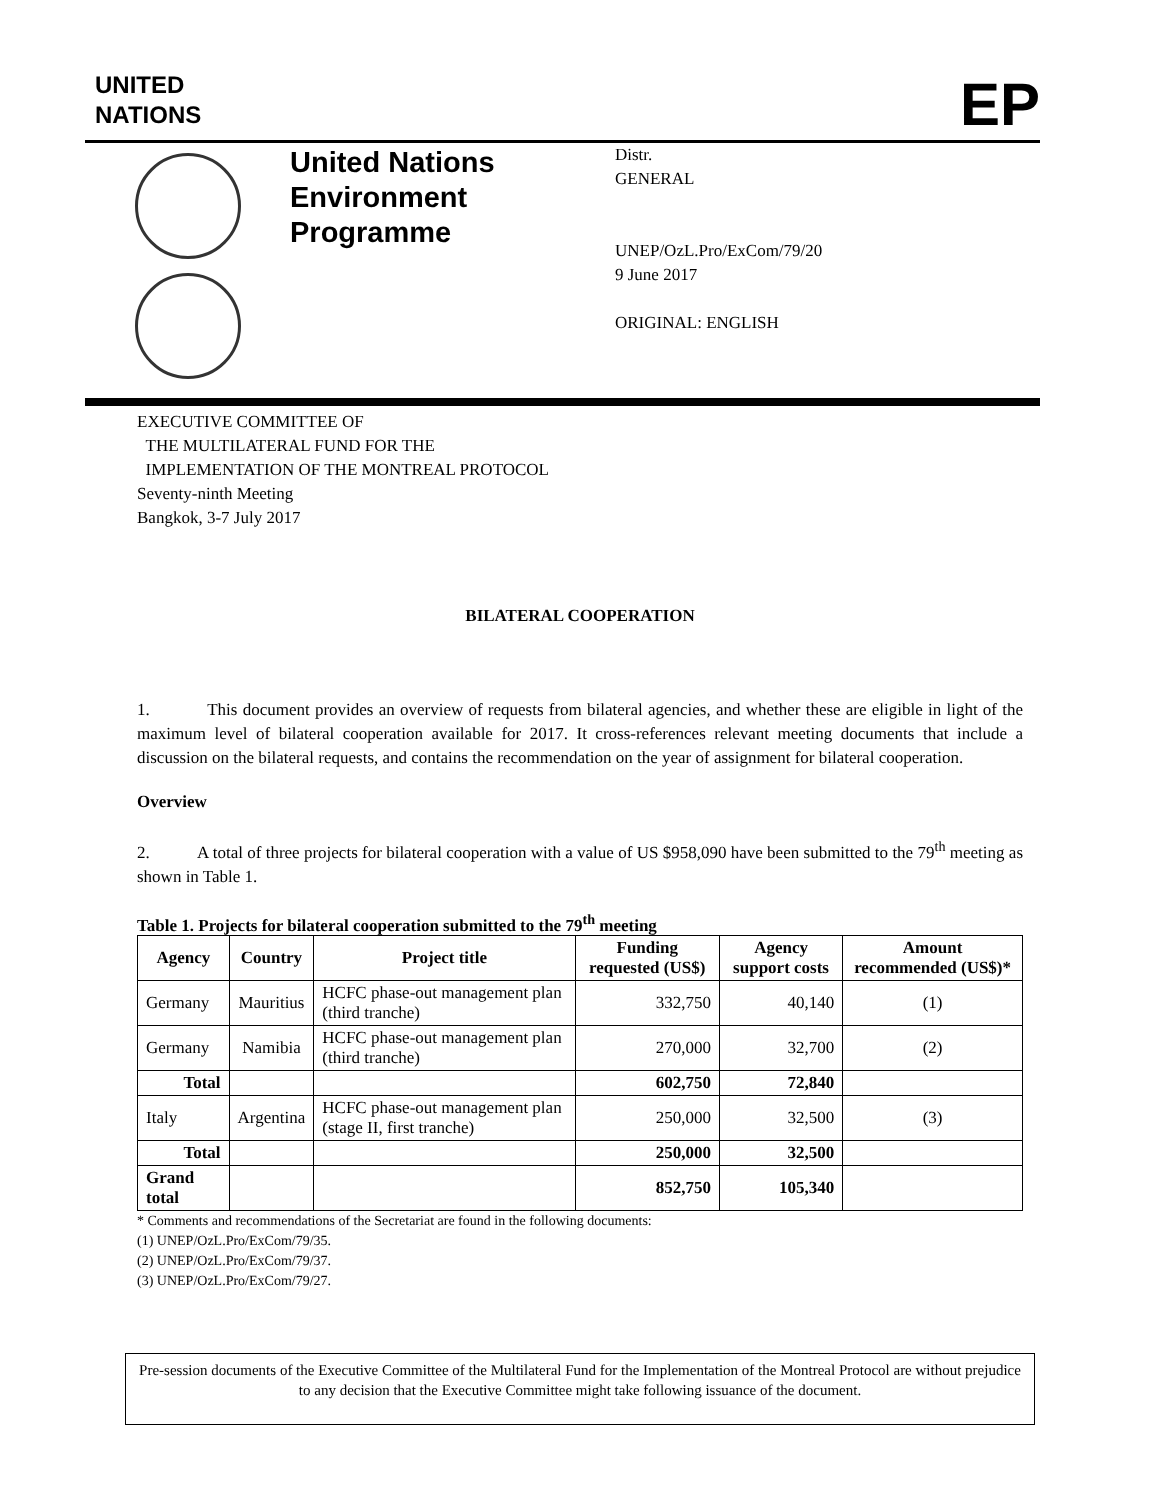UNITED
NATIONS
EP
United Nations
Environment
Programme
Distr.
GENERAL
UNEP/OzL.Pro/ExCom/79/20
9 June 2017
ORIGINAL: ENGLISH
EXECUTIVE COMMITTEE OF
THE MULTILATERAL FUND FOR THE
IMPLEMENTATION OF THE MONTREAL PROTOCOL
Seventy-ninth Meeting
Bangkok, 3-7 July 2017
BILATERAL COOPERATION
1. This document provides an overview of requests from bilateral agencies, and whether these are eligible in light of the maximum level of bilateral cooperation available for 2017. It cross-references relevant meeting documents that include a discussion on the bilateral requests, and contains the recommendation on the year of assignment for bilateral cooperation.
Overview
2. A total of three projects for bilateral cooperation with a value of US $958,090 have been submitted to the 79<sup>th</sup> meeting as shown in Table 1.
Table 1. Projects for bilateral cooperation submitted to the 79<sup>th</sup> meeting
| Agency | Country | Project title | Funding requested (US$) | Agency support costs | Amount recommended (US$)* |
| --- | --- | --- | --- | --- | --- |
| Germany | Mauritius | HCFC phase-out management plan (third tranche) | 332,750 | 40,140 | (1) |
| Germany | Namibia | HCFC phase-out management plan (third tranche) | 270,000 | 32,700 | (2) |
| Total | | | 602,750 | 72,840 | |
| Italy | Argentina | HCFC phase-out management plan (stage II, first tranche) | 250,000 | 32,500 | (3) |
| Total | | | 250,000 | 32,500 | |
| Grand total | | | 852,750 | 105,340 | |
* Comments and recommendations of the Secretariat are found in the following documents:
(1) UNEP/OzL.Pro/ExCom/79/35.
(2) UNEP/OzL.Pro/ExCom/79/37.
(3) UNEP/OzL.Pro/ExCom/79/27.
Pre-session documents of the Executive Committee of the Multilateral Fund for the Implementation of the Montreal Protocol are without prejudice to any decision that the Executive Committee might take following issuance of the document.